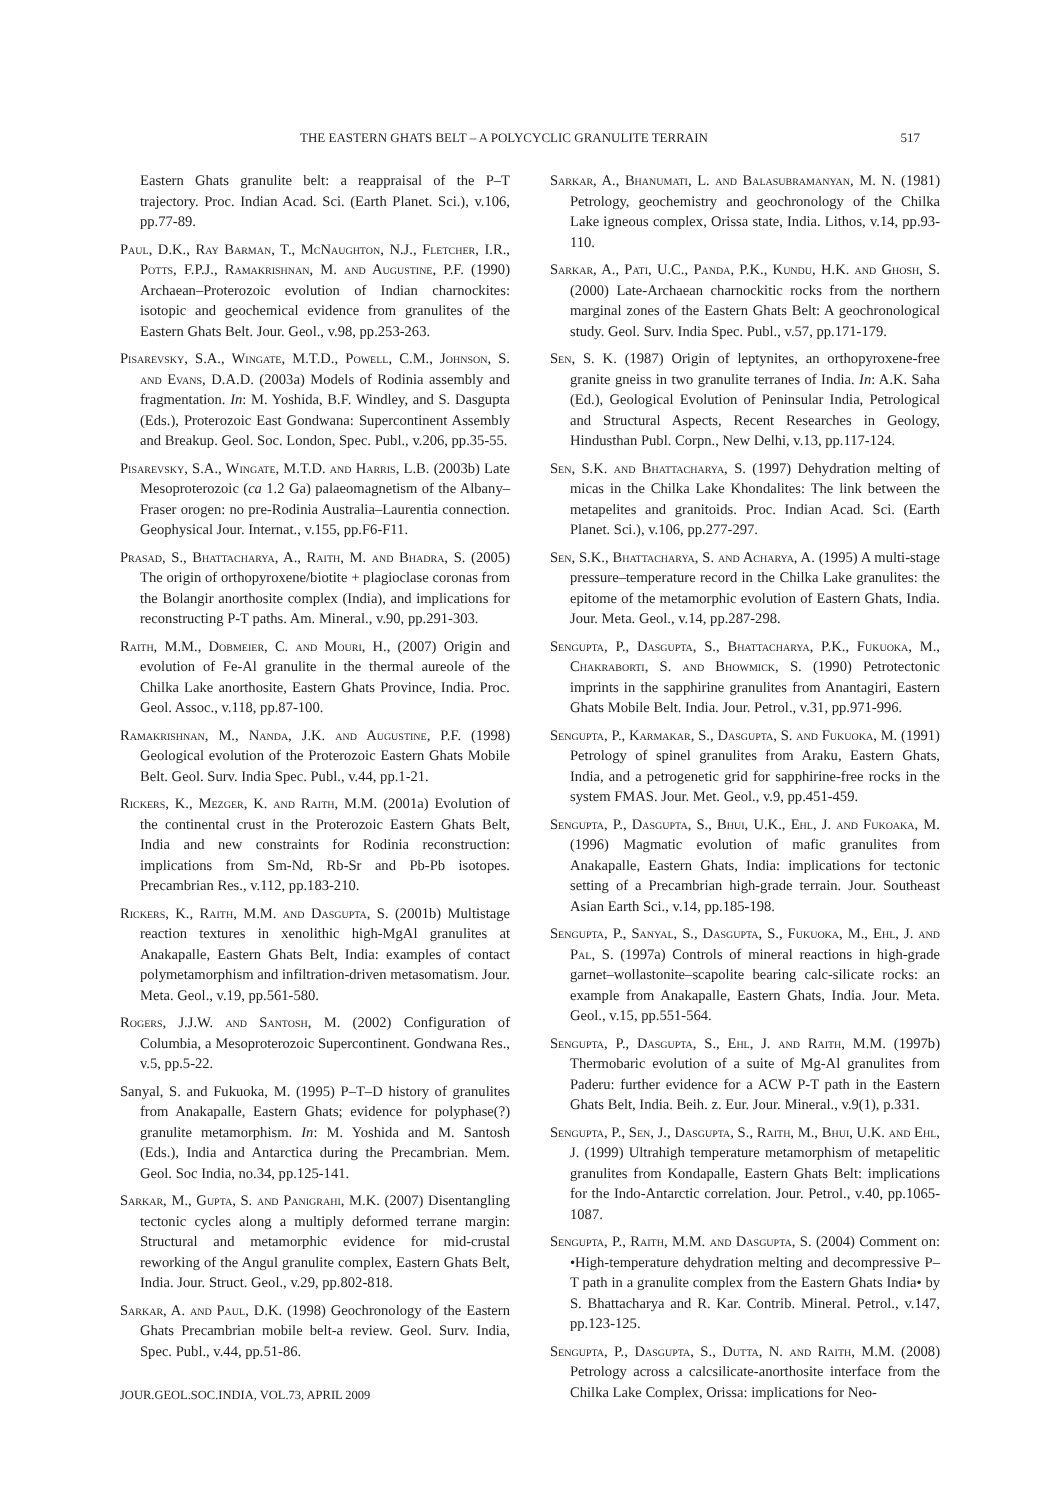THE EASTERN GHATS BELT – A POLYCYCLIC GRANULITE TERRAIN 517
Eastern Ghats granulite belt: a reappraisal of the P–T trajectory. Proc. Indian Acad. Sci. (Earth Planet. Sci.), v.106, pp.77-89.
Paul, D.K., Ray Barman, T., McNaughton, N.J., Fletcher, I.R., Potts, F.P.J., Ramakrishnan, M. and Augustine, P.F. (1990) Archaean–Proterozoic evolution of Indian charnockites: isotopic and geochemical evidence from granulites of the Eastern Ghats Belt. Jour. Geol., v.98, pp.253-263.
Pisarevsky, S.A., Wingate, M.T.D., Powell, C.M., Johnson, S. and Evans, D.A.D. (2003a) Models of Rodinia assembly and fragmentation. In: M. Yoshida, B.F. Windley, and S. Dasgupta (Eds.), Proterozoic East Gondwana: Supercontinent Assembly and Breakup. Geol. Soc. London, Spec. Publ., v.206, pp.35-55.
Pisarevsky, S.A., Wingate, M.T.D. and Harris, L.B. (2003b) Late Mesoproterozoic (ca 1.2 Ga) palaeomagnetism of the Albany–Fraser orogen: no pre-Rodinia Australia–Laurentia connection. Geophysical Jour. Internat., v.155, pp.F6-F11.
Prasad, S., Bhattacharya, A., Raith, M. and Bhadra, S. (2005) The origin of orthopyroxene/biotite + plagioclase coronas from the Bolangir anorthosite complex (India), and implications for reconstructing P-T paths. Am. Mineral., v.90, pp.291-303.
Raith, M.M., Dobmeier, C. and Mouri, H., (2007) Origin and evolution of Fe-Al granulite in the thermal aureole of the Chilka Lake anorthosite, Eastern Ghats Province, India. Proc. Geol. Assoc., v.118, pp.87-100.
Ramakrishnan, M., Nanda, J.K. and Augustine, P.F. (1998) Geological evolution of the Proterozoic Eastern Ghats Mobile Belt. Geol. Surv. India Spec. Publ., v.44, pp.1-21.
Rickers, K., Mezger, K. and Raith, M.M. (2001a) Evolution of the continental crust in the Proterozoic Eastern Ghats Belt, India and new constraints for Rodinia reconstruction: implications from Sm-Nd, Rb-Sr and Pb-Pb isotopes. Precambrian Res., v.112, pp.183-210.
Rickers, K., Raith, M.M. and Dasgupta, S. (2001b) Multistage reaction textures in xenolithic high-MgAl granulites at Anakapalle, Eastern Ghats Belt, India: examples of contact polymetamorphism and infiltration-driven metasomatism. Jour. Meta. Geol., v.19, pp.561-580.
Rogers, J.J.W. and Santosh, M. (2002) Configuration of Columbia, a Mesoproterozoic Supercontinent. Gondwana Res., v.5, pp.5-22.
Sanyal, S. and Fukuoka, M. (1995) P–T–D history of granulites from Anakapalle, Eastern Ghats; evidence for polyphase(?) granulite metamorphism. In: M. Yoshida and M. Santosh (Eds.), India and Antarctica during the Precambrian. Mem. Geol. Soc India, no.34, pp.125-141.
Sarkar, M., Gupta, S. and Panigrahi, M.K. (2007) Disentangling tectonic cycles along a multiply deformed terrane margin: Structural and metamorphic evidence for mid-crustal reworking of the Angul granulite complex, Eastern Ghats Belt, India. Jour. Struct. Geol., v.29, pp.802-818.
Sarkar, A. and Paul, D.K. (1998) Geochronology of the Eastern Ghats Precambrian mobile belt-a review. Geol. Surv. India, Spec. Publ., v.44, pp.51-86.
Sarkar, A., Bhanumati, L. and Balasubramanyan, M. N. (1981) Petrology, geochemistry and geochronology of the Chilka Lake igneous complex, Orissa state, India. Lithos, v.14, pp.93-110.
Sarkar, A., Pati, U.C., Panda, P.K., Kundu, H.K. and Ghosh, S. (2000) Late-Archaean charnockitic rocks from the northern marginal zones of the Eastern Ghats Belt: A geochronological study. Geol. Surv. India Spec. Publ., v.57, pp.171-179.
Sen, S. K. (1987) Origin of leptynites, an orthopyroxene-free granite gneiss in two granulite terranes of India. In: A.K. Saha (Ed.), Geological Evolution of Peninsular India, Petrological and Structural Aspects, Recent Researches in Geology, Hindusthan Publ. Corpn., New Delhi, v.13, pp.117-124.
Sen, S.K. and Bhattacharya, S. (1997) Dehydration melting of micas in the Chilka Lake Khondalites: The link between the metapelites and granitoids. Proc. Indian Acad. Sci. (Earth Planet. Sci.), v.106, pp.277-297.
Sen, S.K., Bhattacharya, S. and Acharya, A. (1995) A multi-stage pressure–temperature record in the Chilka Lake granulites: the epitome of the metamorphic evolution of Eastern Ghats, India. Jour. Meta. Geol., v.14, pp.287-298.
Sengupta, P., Dasgupta, S., Bhattacharya, P.K., Fukuoka, M., Chakraborti, S. and Bhowmick, S. (1990) Petrotectonic imprints in the sapphirine granulites from Anantagiri, Eastern Ghats Mobile Belt. India. Jour. Petrol., v.31, pp.971-996.
Sengupta, P., Karmakar, S., Dasgupta, S. and Fukuoka, M. (1991) Petrology of spinel granulites from Araku, Eastern Ghats, India, and a petrogenetic grid for sapphirine-free rocks in the system FMAS. Jour. Met. Geol., v.9, pp.451-459.
Sengupta, P., Dasgupta, S., Bhui, U.K., Ehl, J. and Fukoaka, M. (1996) Magmatic evolution of mafic granulites from Anakapalle, Eastern Ghats, India: implications for tectonic setting of a Precambrian high-grade terrain. Jour. Southeast Asian Earth Sci., v.14, pp.185-198.
Sengupta, P., Sanyal, S., Dasgupta, S., Fukuoka, M., Ehl, J. and Pal, S. (1997a) Controls of mineral reactions in high-grade garnet–wollastonite–scapolite bearing calc-silicate rocks: an example from Anakapalle, Eastern Ghats, India. Jour. Meta. Geol., v.15, pp.551-564.
Sengupta, P., Dasgupta, S., Ehl, J. and Raith, M.M. (1997b) Thermobaric evolution of a suite of Mg-Al granulites from Paderu: further evidence for a ACW P-T path in the Eastern Ghats Belt, India. Beih. z. Eur. Jour. Mineral., v.9(1), p.331.
Sengupta, P., Sen, J., Dasgupta, S., Raith, M., Bhui, U.K. and Ehl, J. (1999) Ultrahigh temperature metamorphism of metapelitic granulites from Kondapalle, Eastern Ghats Belt: implications for the Indo-Antarctic correlation. Jour. Petrol., v.40, pp.1065-1087.
Sengupta, P., Raith, M.M. and Dasgupta, S. (2004) Comment on: •High-temperature dehydration melting and decompressive P–T path in a granulite complex from the Eastern Ghats India• by S. Bhattacharya and R. Kar. Contrib. Mineral. Petrol., v.147, pp.123-125.
Sengupta, P., Dasgupta, S., Dutta, N. and Raith, M.M. (2008) Petrology across a calcsilicate-anorthosite interface from the Chilka Lake Complex, Orissa: implications for Neo-
JOUR.GEOL.SOC.INDIA, VOL.73, APRIL 2009